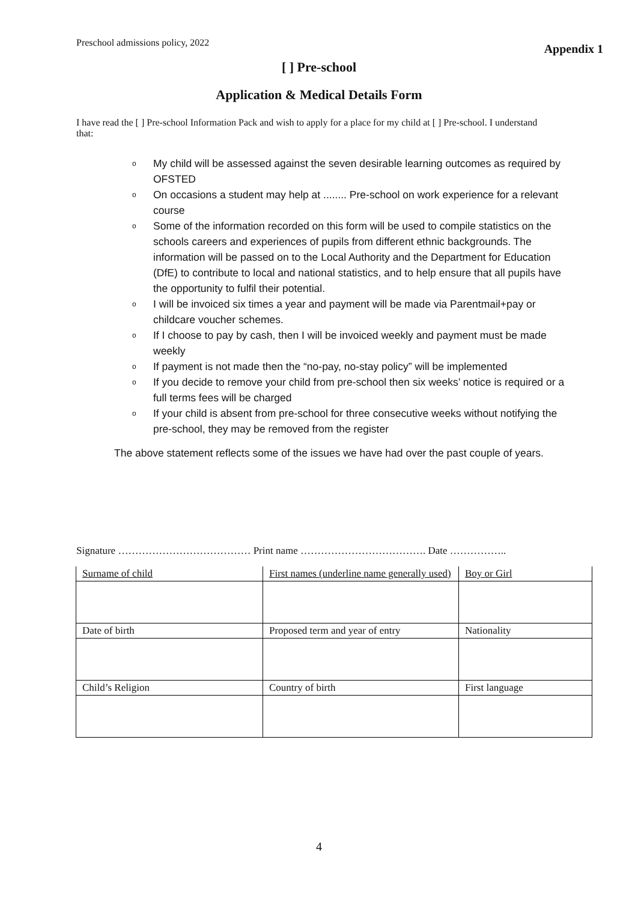Preschool admissions policy, 2022 Appendix 1
[ ] Pre-school
Application & Medical Details Form
I have read the [ ] Pre-school Information Pack and wish to apply for a place for my child at [ ] Pre-school. I understand that:
o My child will be assessed against the seven desirable learning outcomes as required by OFSTED
o On occasions a student may help at ........ Pre-school on work experience for a relevant course
o Some of the information recorded on this form will be used to compile statistics on the schools careers and experiences of pupils from different ethnic backgrounds. The information will be passed on to the Local Authority and the Department for Education (DfE) to contribute to local and national statistics, and to help ensure that all pupils have the opportunity to fulfil their potential.
o I will be invoiced six times a year and payment will be made via Parentmail+pay or childcare voucher schemes.
o If I choose to pay by cash, then I will be invoiced weekly and payment must be made weekly
o If payment is not made then the “no-pay, no-stay policy” will be implemented
o If you decide to remove your child from pre-school then six weeks’ notice is required or a full terms fees will be charged
o If your child is absent from pre-school for three consecutive weeks without notifying the pre-school, they may be removed from the register
The above statement reflects some of the issues we have had over the past couple of years.
Signature ………………………………… Print name ………………………………. Date ……………..
| Surname of child | First names (underline name generally used) | Boy or Girl |
| Date of birth | Proposed term and year of entry | Nationality |
| Child’s Religion | Country of birth | First language |
4